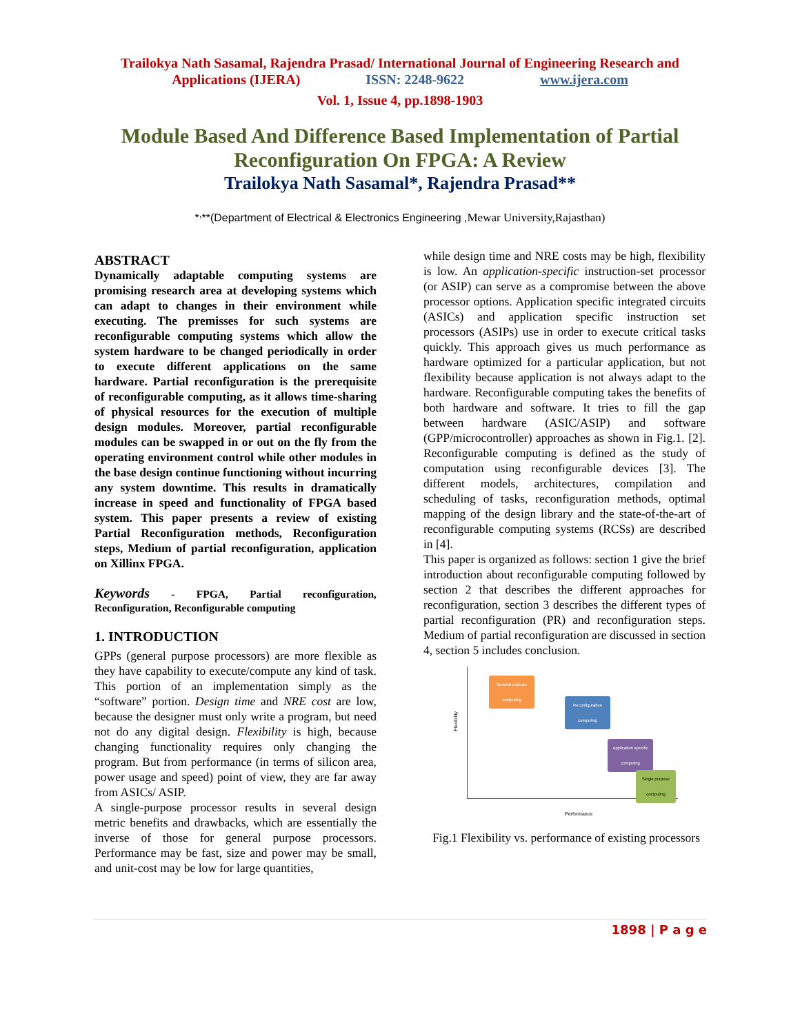Trailokya Nath Sasamal, Rajendra Prasad/ International Journal of Engineering Research and
Applications (IJERA) ISSN: 2248-9622 www.ijera.com
Vol. 1, Issue 4, pp.1898-1903
Module Based And Difference Based Implementation of Partial Reconfiguration On FPGA: A Review
Trailokya Nath Sasamal*, Rajendra Prasad**
*<sup>,</sup>**(Department of Electrical & Electronics Engineering , Mewar University,Rajasthan)
ABSTRACT
Dynamically adaptable computing systems are promising research area at developing systems which can adapt to changes in their environment while executing. The premisses for such systems are reconfigurable computing systems which allow the system hardware to be changed periodically in order to execute different applications on the same hardware. Partial reconfiguration is the prerequisite of reconfigurable computing, as it allows time-sharing of physical resources for the execution of multiple design modules. Moreover, partial reconfigurable modules can be swapped in or out on the fly from the operating environment control while other modules in the base design continue functioning without incurring any system downtime. This results in dramatically increase in speed and functionality of FPGA based system. This paper presents a review of existing Partial Reconfiguration methods, Reconfiguration steps, Medium of partial reconfiguration, application on Xillinx FPGA.
Keywords - FPGA, Partial reconfiguration, Reconfiguration, Reconfigurable computing
1. INTRODUCTION
GPPs (general purpose processors) are more flexible as they have capability to execute/compute any kind of task. This portion of an implementation simply as the “software” portion. Design time and NRE cost are low, because the designer must only write a program, but need not do any digital design. Flexibility is high, because changing functionality requires only changing the program. But from performance (in terms of silicon area, power usage and speed) point of view, they are far away from ASICs/ ASIP.
A single-purpose processor results in several design metric benefits and drawbacks, which are essentially the inverse of those for general purpose processors. Performance may be fast, size and power may be small, and unit-cost may be low for large quantities,
while design time and NRE costs may be high, flexibility is low. An application-specific instruction-set processor (or ASIP) can serve as a compromise between the above processor options. Application specific integrated circuits (ASICs) and application specific instruction set processors (ASIPs) use in order to execute critical tasks quickly. This approach gives us much performance as hardware optimized for a particular application, but not flexibility because application is not always adapt to the hardware. Reconfigurable computing takes the benefits of both hardware and software. It tries to fill the gap between hardware (ASIC/ASIP) and software (GPP/microcontroller) approaches as shown in Fig.1. [2]. Reconfigurable computing is defined as the study of computation using reconfigurable devices [3]. The different models, architectures, compilation and scheduling of tasks, reconfiguration methods, optimal mapping of the design library and the state-of-the-art of reconfigurable computing systems (RCSs) are described in [4].
This paper is organized as follows: section 1 give the brief introduction about reconfigurable computing followed by section 2 that describes the different approaches for reconfiguration, section 3 describes the different types of partial reconfiguration (PR) and reconfiguration steps. Medium of partial reconfiguration are discussed in section 4, section 5 includes conclusion.
Flexibility
General purpose computing
Reconfiguration computing
Application specific computing
Single purpose computing
Performance
Fig.1 Flexibility vs. performance of existing processors
1898 | P a g e